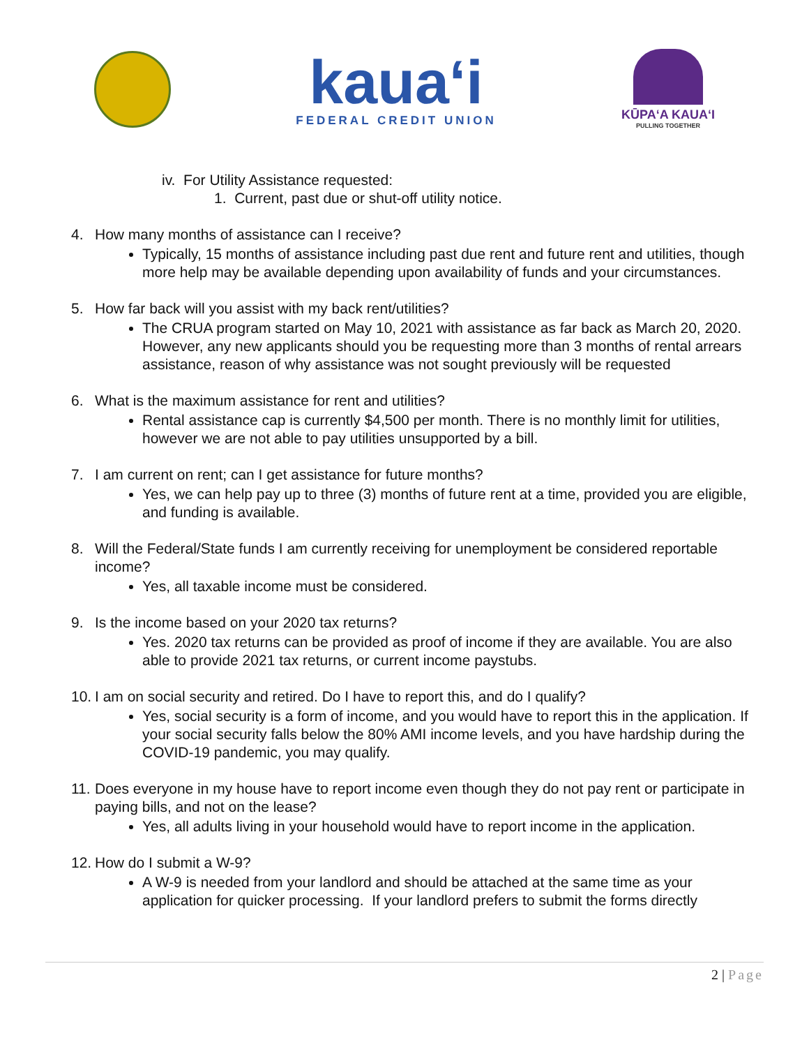kaua‘i
FEDERAL CREDIT UNION
KŪPAʻA KAUAʻI
PULLING TOGETHER
iv. For Utility Assistance requested:
1. Current, past due or shut-off utility notice.
4. How many months of assistance can I receive?
Typically, 15 months of assistance including past due rent and future rent and utilities, though more help may be available depending upon availability of funds and your circumstances.
5. How far back will you assist with my back rent/utilities?
The CRUA program started on May 10, 2021 with assistance as far back as March 20, 2020. However, any new applicants should you be requesting more than 3 months of rental arrears assistance, reason of why assistance was not sought previously will be requested
6. What is the maximum assistance for rent and utilities?
Rental assistance cap is currently $4,500 per month. There is no monthly limit for utilities, however we are not able to pay utilities unsupported by a bill.
7. I am current on rent; can I get assistance for future months?
Yes, we can help pay up to three (3) months of future rent at a time, provided you are eligible, and funding is available.
8. Will the Federal/State funds I am currently receiving for unemployment be considered reportable income?
Yes, all taxable income must be considered.
9. Is the income based on your 2020 tax returns?
Yes. 2020 tax returns can be provided as proof of income if they are available. You are also able to provide 2021 tax returns, or current income paystubs.
10. I am on social security and retired. Do I have to report this, and do I qualify?
Yes, social security is a form of income, and you would have to report this in the application. If your social security falls below the 80% AMI income levels, and you have hardship during the COVID-19 pandemic, you may qualify.
11. Does everyone in my house have to report income even though they do not pay rent or participate in paying bills, and not on the lease?
Yes, all adults living in your household would have to report income in the application.
12. How do I submit a W-9?
A W-9 is needed from your landlord and should be attached at the same time as your application for quicker processing. If your landlord prefers to submit the forms directly
2 | Page